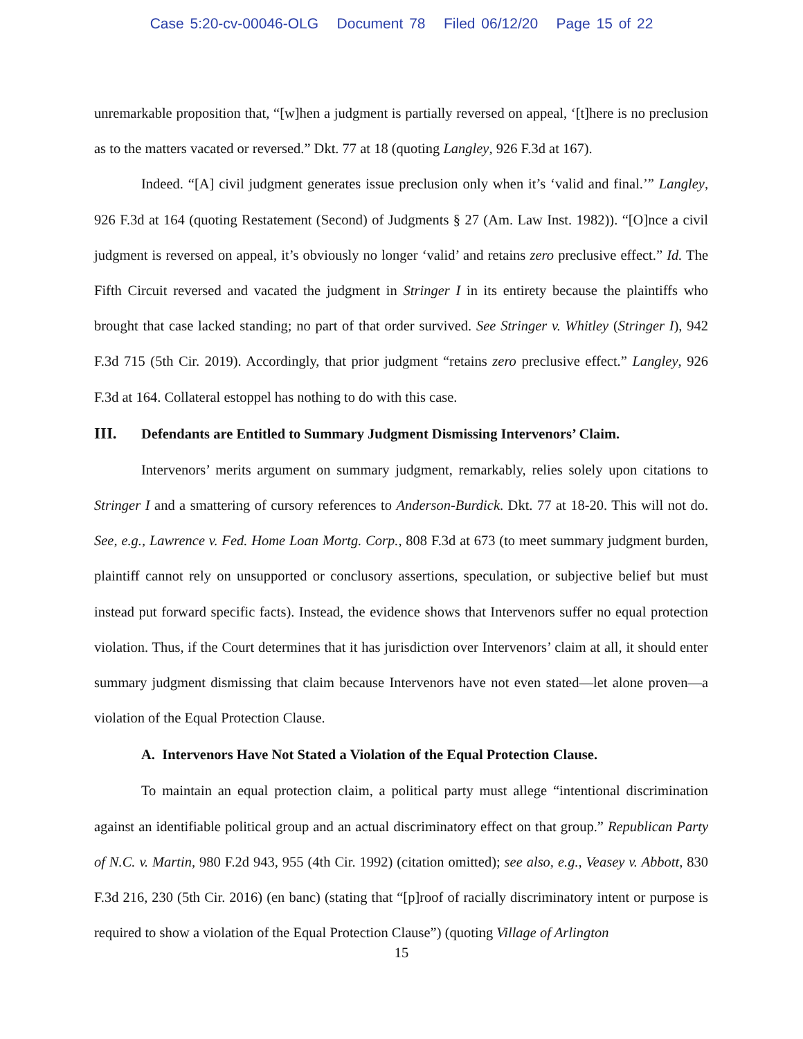Case 5:20-cv-00046-OLG Document 78 Filed 06/12/20 Page 15 of 22
unremarkable proposition that, “[w]hen a judgment is partially reversed on appeal, ‘[t]here is no preclusion as to the matters vacated or reversed.” Dkt. 77 at 18 (quoting Langley, 926 F.3d at 167).
Indeed. “[A] civil judgment generates issue preclusion only when it’s ‘valid and final.’” Langley, 926 F.3d at 164 (quoting Restatement (Second) of Judgments § 27 (Am. Law Inst. 1982)). “[O]nce a civil judgment is reversed on appeal, it’s obviously no longer ‘valid’ and retains zero preclusive effect.” Id. The Fifth Circuit reversed and vacated the judgment in Stringer I in its entirety because the plaintiffs who brought that case lacked standing; no part of that order survived. See Stringer v. Whitley (Stringer I), 942 F.3d 715 (5th Cir. 2019). Accordingly, that prior judgment “retains zero preclusive effect.” Langley, 926 F.3d at 164. Collateral estoppel has nothing to do with this case.
III. Defendants are Entitled to Summary Judgment Dismissing Intervenors’ Claim.
Intervenors’ merits argument on summary judgment, remarkably, relies solely upon citations to Stringer I and a smattering of cursory references to Anderson-Burdick. Dkt. 77 at 18-20. This will not do. See, e.g., Lawrence v. Fed. Home Loan Mortg. Corp., 808 F.3d at 673 (to meet summary judgment burden, plaintiff cannot rely on unsupported or conclusory assertions, speculation, or subjective belief but must instead put forward specific facts). Instead, the evidence shows that Intervenors suffer no equal protection violation. Thus, if the Court determines that it has jurisdiction over Intervenors’ claim at all, it should enter summary judgment dismissing that claim because Intervenors have not even stated—let alone proven—a violation of the Equal Protection Clause.
A. Intervenors Have Not Stated a Violation of the Equal Protection Clause.
To maintain an equal protection claim, a political party must allege “intentional discrimination against an identifiable political group and an actual discriminatory effect on that group.” Republican Party of N.C. v. Martin, 980 F.2d 943, 955 (4th Cir. 1992) (citation omitted); see also, e.g., Veasey v. Abbott, 830 F.3d 216, 230 (5th Cir. 2016) (en banc) (stating that “[p]roof of racially discriminatory intent or purpose is required to show a violation of the Equal Protection Clause”) (quoting Village of Arlington
15